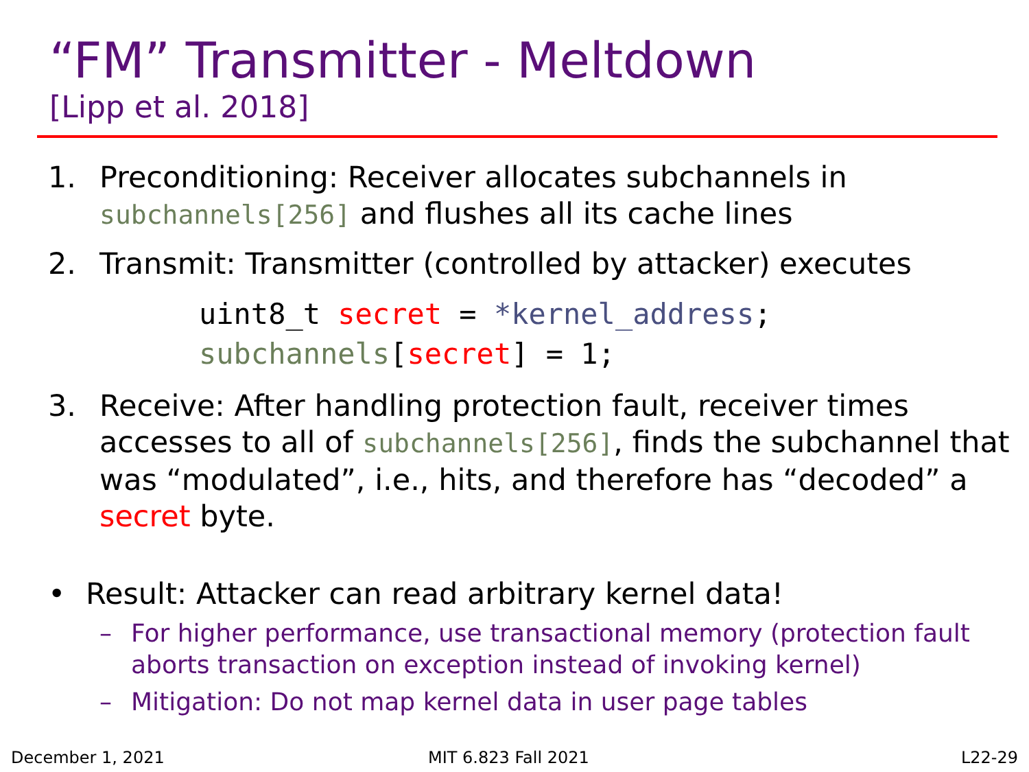“FM” Transmitter - Meltdown
[Lipp et al. 2018]
1. Preconditioning: Receiver allocates subchannels in subchannels[256] and flushes all its cache lines
2. Transmit: Transmitter (controlled by attacker) executes
uint8_t secret = *kernel_address;
subchannels[secret] = 1;
3. Receive: After handling protection fault, receiver times accesses to all of subchannels[256], finds the subchannel that was “modulated”, i.e., hits, and therefore has “decoded” a secret byte.
• Result: Attacker can read arbitrary kernel data!
– For higher performance, use transactional memory (protection fault aborts transaction on exception instead of invoking kernel)
– Mitigation: Do not map kernel data in user page tables
December 1, 2021 MIT 6.823 Fall 2021 L22-29